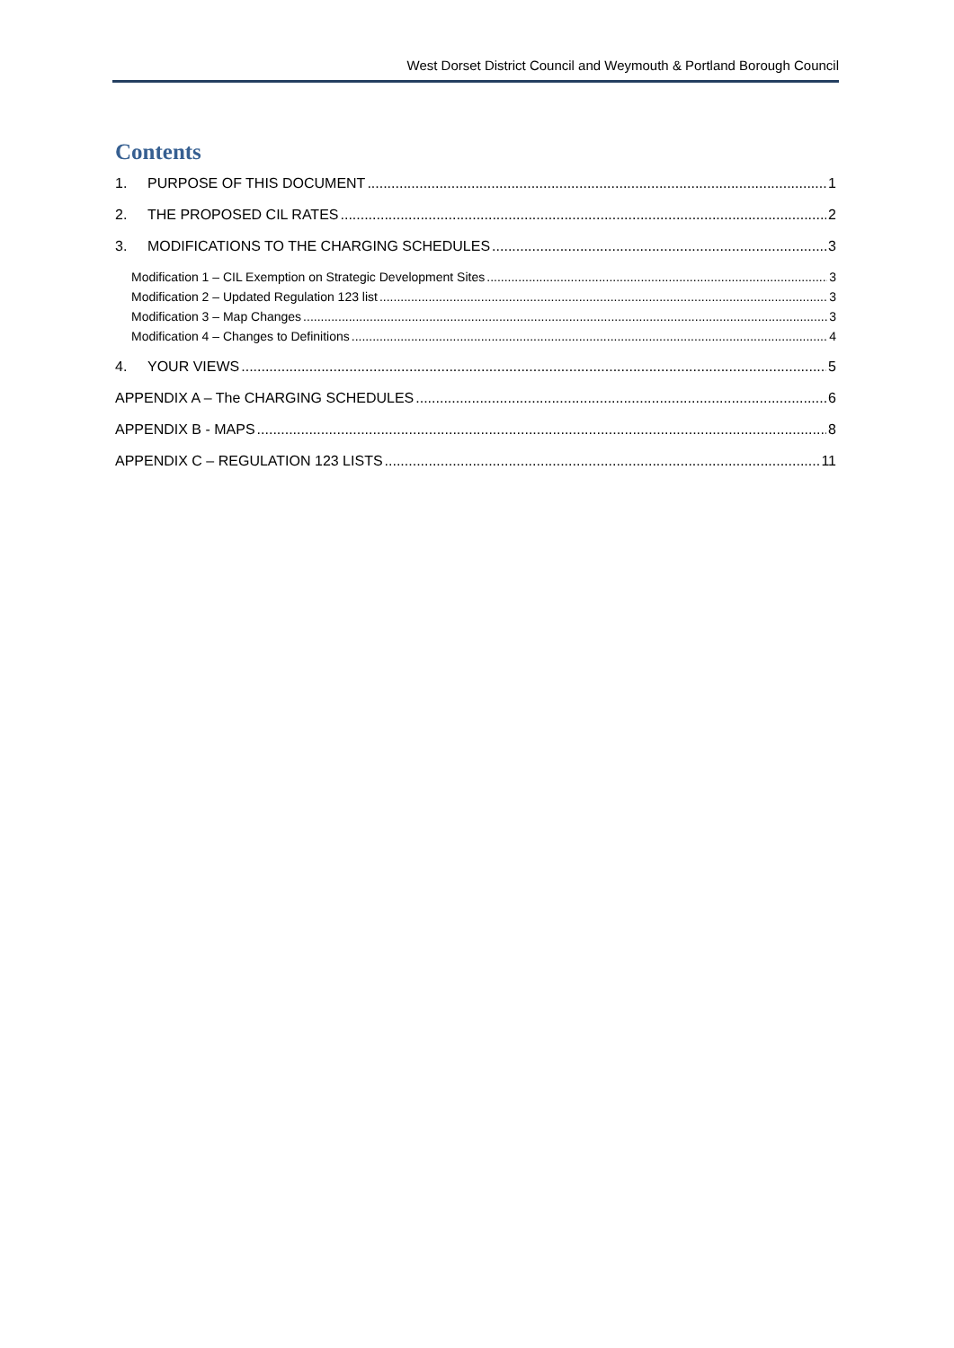West Dorset District Council and Weymouth & Portland Borough Council
Contents
1. PURPOSE OF THIS DOCUMENT 1
2. THE PROPOSED CIL RATES 2
3. MODIFICATIONS TO THE CHARGING SCHEDULES 3
Modification 1 – CIL Exemption on Strategic Development Sites 3
Modification 2 – Updated Regulation 123 list 3
Modification 3 – Map Changes 3
Modification 4 – Changes to Definitions 4
4. YOUR VIEWS 5
APPENDIX A – The CHARGING SCHEDULES 6
APPENDIX B - MAPS 8
APPENDIX C – REGULATION 123 LISTS 11